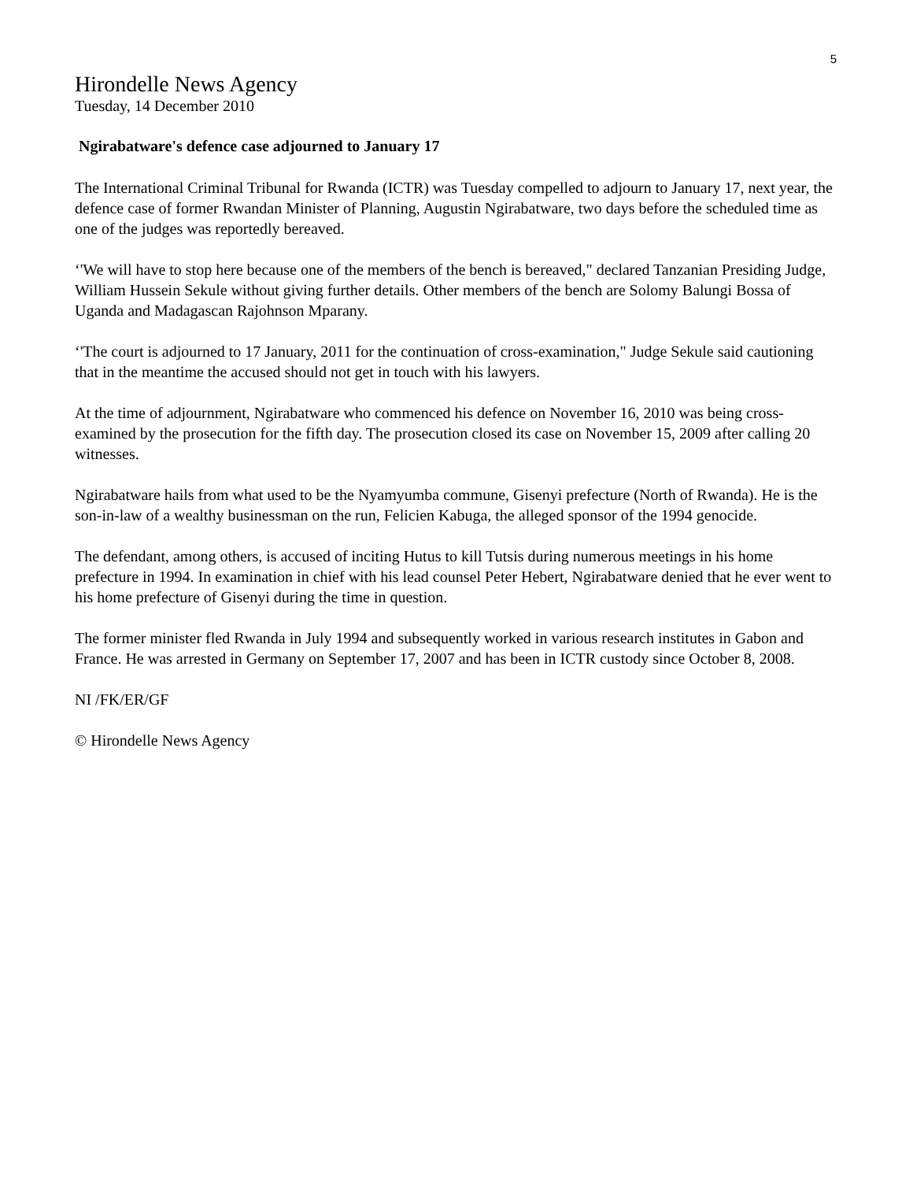5
Hirondelle News Agency
Tuesday, 14 December 2010
Ngirabatware's defence case adjourned to January 17
The International Criminal Tribunal for Rwanda (ICTR) was Tuesday compelled to adjourn to January 17, next year, the defence case of former Rwandan Minister of Planning, Augustin Ngirabatware, two days before the scheduled time as one of the judges was reportedly bereaved.
‘'We will have to stop here because one of the members of the bench is bereaved," declared Tanzanian Presiding Judge, William Hussein Sekule without giving further details. Other members of the bench are Solomy Balungi Bossa of Uganda and Madagascan Rajohnson Mparany.
‘'The court is adjourned to 17 January, 2011 for the continuation of cross-examination," Judge Sekule said cautioning that in the meantime the accused should not get in touch with his lawyers.
At the time of adjournment, Ngirabatware who commenced his defence on November 16, 2010 was being cross-examined by the prosecution for the fifth day. The prosecution closed its case on November 15, 2009 after calling 20 witnesses.
Ngirabatware hails from what used to be the Nyamyumba commune, Gisenyi prefecture (North of Rwanda). He is the son-in-law of a wealthy businessman on the run, Felicien Kabuga, the alleged sponsor of the 1994 genocide.
The defendant, among others, is accused of inciting Hutus to kill Tutsis during numerous meetings in his home prefecture in 1994. In examination in chief with his lead counsel Peter Hebert, Ngirabatware denied that he ever went to his home prefecture of Gisenyi during the time in question.
The former minister fled Rwanda in July 1994 and subsequently worked in various research institutes in Gabon and France. He was arrested in Germany on September 17, 2007 and has been in ICTR custody since October 8, 2008.
NI /FK/ER/GF
© Hirondelle News Agency